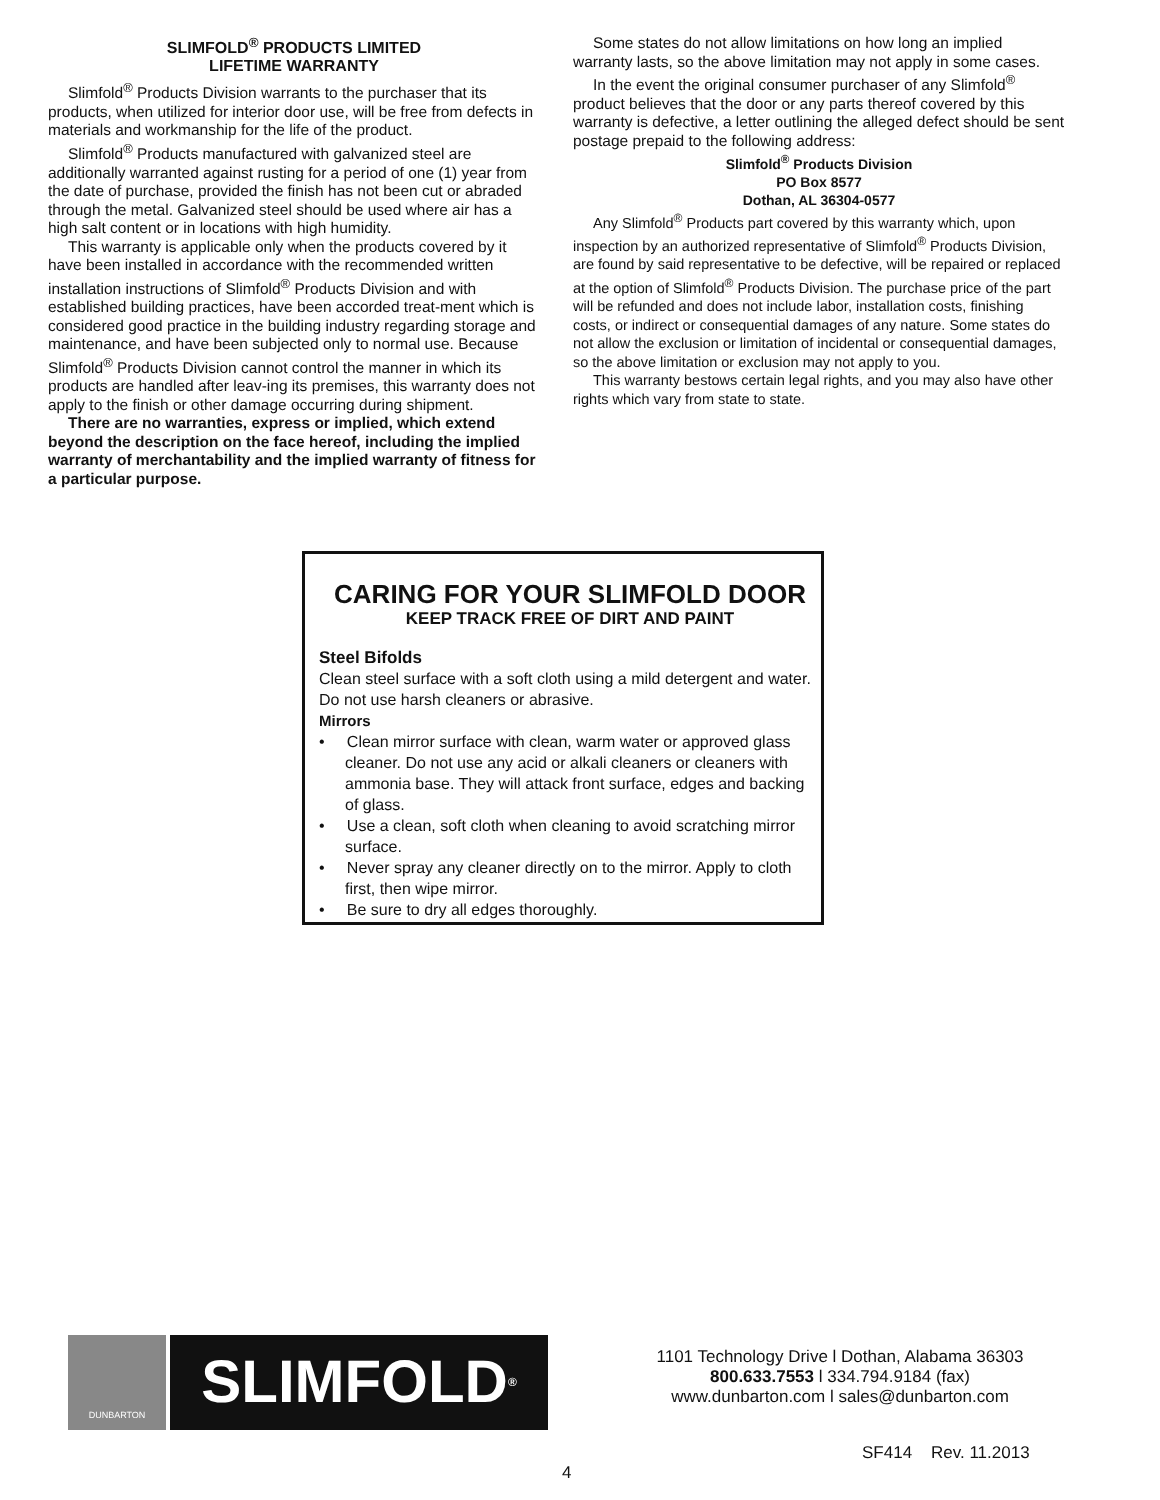SLIMFOLD<sup>®</sup> PRODUCTS LIMITED
LIFETIME WARRANTY
Slimfold<sup>®</sup> Products Division warrants to the purchaser that its products, when utilized for interior door use, will be free from defects in materials and workmanship for the life of the product.
Slimfold<sup>®</sup> Products manufactured with galvanized steel are additionally warranted against rusting for a period of one (1) year from the date of purchase, provided the finish has not been cut or abraded through the metal. Galvanized steel should be used where air has a high salt content or in locations with high humidity.
This warranty is applicable only when the products covered by it have been installed in accordance with the recommended written installation instructions of Slimfold<sup>®</sup> Products Division and with established building practices, have been accorded treat-ment which is considered good practice in the building industry regarding storage and maintenance, and have been subjected only to normal use. Because Slimfold<sup>®</sup> Products Division cannot control the manner in which its products are handled after leav-ing its premises, this warranty does not apply to the finish or other damage occurring during shipment.
There are no warranties, express or implied, which extend beyond the description on the face hereof, including the implied warranty of merchantability and the implied warranty of fitness for a particular purpose.
Some states do not allow limitations on how long an implied warranty lasts, so the above limitation may not apply in some cases.
In the event the original consumer purchaser of any Slimfold<sup>®</sup> product believes that the door or any parts thereof covered by this warranty is defective, a letter outlining the alleged defect should be sent postage prepaid to the following address:
Slimfold<sup>®</sup> Products Division
PO Box 8577
Dothan, AL 36304-0577
Any Slimfold<sup>®</sup> Products part covered by this warranty which, upon inspection by an authorized representative of Slimfold<sup>®</sup> Products Division, are found by said representative to be defective, will be repaired or replaced at the option of Slimfold<sup>®</sup> Products Division. The purchase price of the part will be refunded and does not include labor, installation costs, finishing costs, or indirect or consequential damages of any nature. Some states do not allow the exclusion or limitation of incidental or consequential damages, so the above limitation or exclusion may not apply to you.
This warranty bestows certain legal rights, and you may also have other rights which vary from state to state.
CARING FOR YOUR SLIMFOLD DOOR
KEEP TRACK FREE OF DIRT AND PAINT
Steel Bifolds
Clean steel surface with a soft cloth using a mild detergent and water. Do not use harsh cleaners or abrasive.
Mirrors
• Clean mirror surface with clean, warm water or approved glass cleaner. Do not use any acid or alkali cleaners or cleaners with ammonia base. They will attack front surface, edges and backing of glass.
• Use a clean, soft cloth when cleaning to avoid scratching mirror surface.
• Never spray any cleaner directly on to the mirror. Apply to cloth first, then wipe mirror.
• Be sure to dry all edges thoroughly.
DUNBARTON
SLIMFOLD<sup>®</sup>
1101 Technology Drive l Dothan, Alabama 36303
800.633.7553 l 334.794.9184 (fax)
www.dunbarton.com l sales@dunbarton.com
SF414 Rev. 11.2013
4